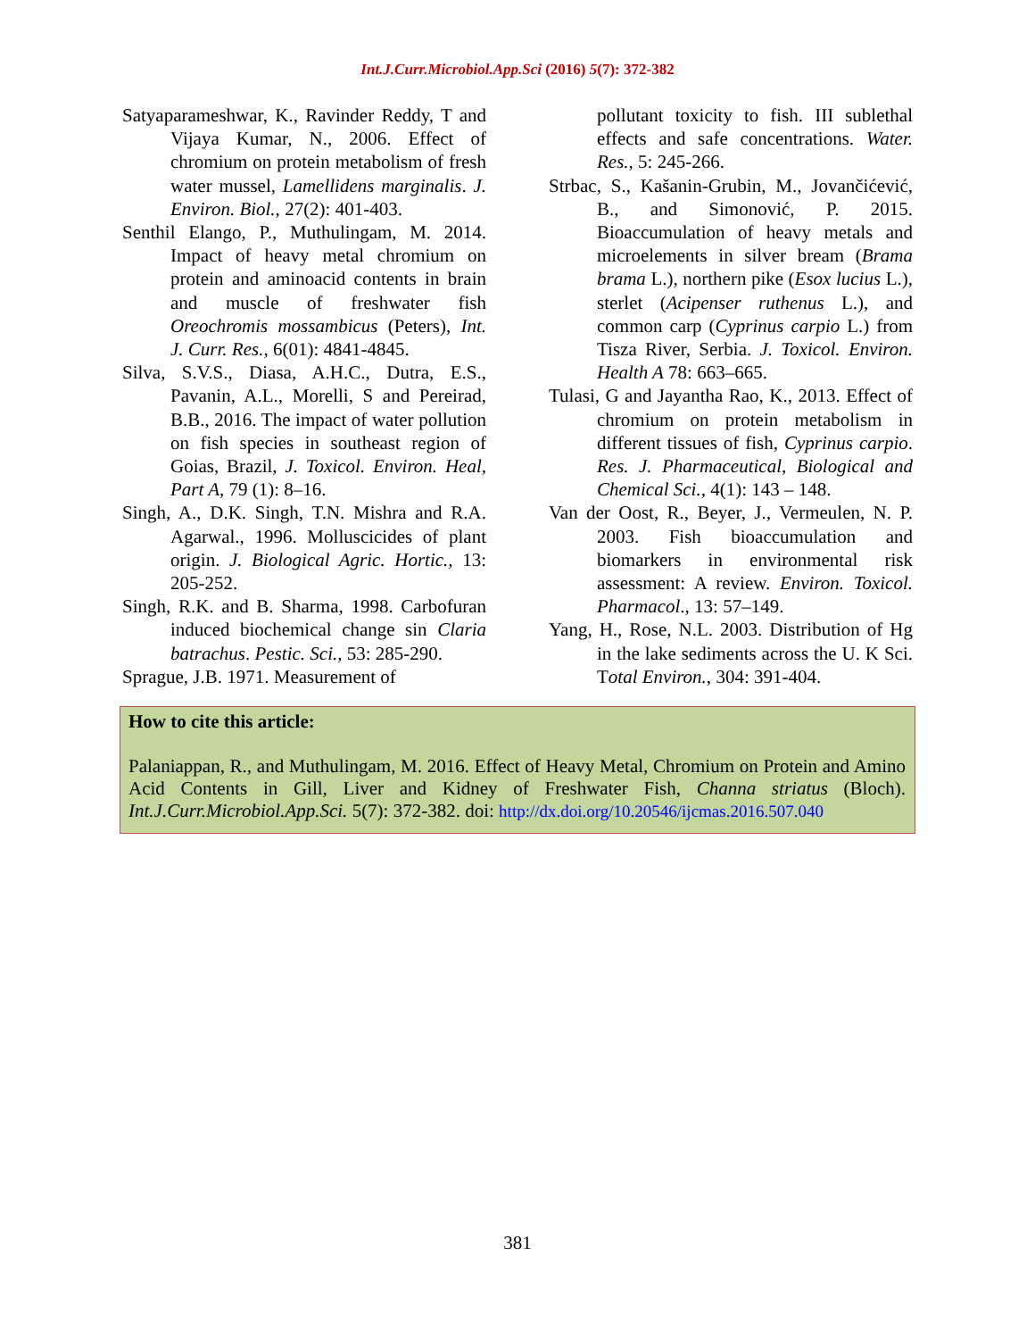Int.J.Curr.Microbiol.App.Sci (2016) 5(7): 372-382
Satyaparameshwar, K., Ravinder Reddy, T and Vijaya Kumar, N., 2006. Effect of chromium on protein metabolism of fresh water mussel, Lamellidens marginalis. J. Environ. Biol., 27(2): 401-403.
Senthil Elango, P., Muthulingam, M. 2014. Impact of heavy metal chromium on protein and aminoacid contents in brain and muscle of freshwater fish Oreochromis mossambicus (Peters), Int. J. Curr. Res., 6(01): 4841-4845.
Silva, S.V.S., Diasa, A.H.C., Dutra, E.S., Pavanin, A.L., Morelli, S and Pereirad, B.B., 2016. The impact of water pollution on fish species in southeast region of Goias, Brazil, J. Toxicol. Environ. Heal, Part A, 79 (1): 8–16.
Singh, A., D.K. Singh, T.N. Mishra and R.A. Agarwal., 1996. Molluscicides of plant origin. J. Biological Agric. Hortic., 13: 205-252.
Singh, R.K. and B. Sharma, 1998. Carbofuran induced biochemical change sin Claria batrachus. Pestic. Sci., 53: 285-290.
Sprague, J.B. 1971. Measurement of
pollutant toxicity to fish. III sublethal effects and safe concentrations. Water. Res., 5: 245-266.
Strbac, S., Kašanin-Grubin, M., Jovančićević, B., and Simonović, P. 2015. Bioaccumulation of heavy metals and microelements in silver bream (Brama brama L.), northern pike (Esox lucius L.), sterlet (Acipenser ruthenus L.), and common carp (Cyprinus carpio L.) from Tisza River, Serbia. J. Toxicol. Environ. Health A 78: 663–665.
Tulasi, G and Jayantha Rao, K., 2013. Effect of chromium on protein metabolism in different tissues of fish, Cyprinus carpio. Res. J. Pharmaceutical, Biological and Chemical Sci., 4(1): 143 – 148.
Van der Oost, R., Beyer, J., Vermeulen, N. P. 2003. Fish bioaccumulation and biomarkers in environmental risk assessment: A review. Environ. Toxicol. Pharmacol., 13: 57–149.
Yang, H., Rose, N.L. 2003. Distribution of Hg in the lake sediments across the U. K Sci. Total Environ., 304: 391-404.
How to cite this article:
Palaniappan, R., and Muthulingam, M. 2016. Effect of Heavy Metal, Chromium on Protein and Amino Acid Contents in Gill, Liver and Kidney of Freshwater Fish, Channa striatus (Bloch). Int.J.Curr.Microbiol.App.Sci. 5(7): 372-382. doi: http://dx.doi.org/10.20546/ijcmas.2016.507.040
381